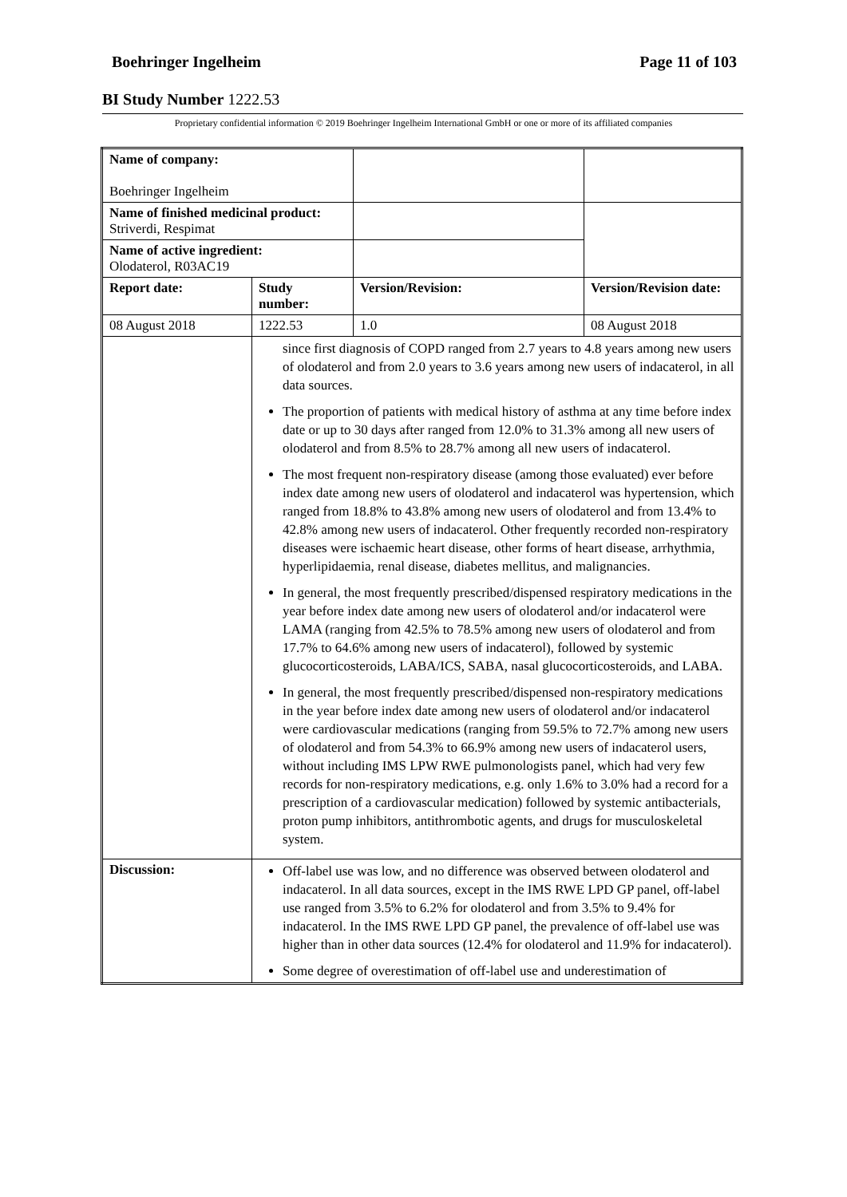Boehringer Ingelheim Page 11 of 103
BI Study Number 1222.53
Proprietary confidential information © 2019 Boehringer Ingelheim International GmbH or one or more of its affiliated companies
| Name of company: Boehringer Ingelheim | | | |
| Name of finished medicinal product: Striverdi, Respimat | | | |
| Name of active ingredient: Olodaterol, R03AC19 | | | |
| Report date: | Study number: | Version/Revision: | Version/Revision date: |
| 08 August 2018 | 1222.53 | 1.0 | 08 August 2018 |
| | since first diagnosis of COPD ranged from 2.7 years to 4.8 years among new users of olodaterol and from 2.0 years to 3.6 years among new users of indacaterol, in all data sources. The proportion of patients with medical history of asthma at any time before index date or up to 30 days after ranged from 12.0% to 31.3% among all new users of olodaterol and from 8.5% to 28.7% among all new users of indacaterol. The most frequent non-respiratory disease (among those evaluated) ever before index date among new users of olodaterol and indacaterol was hypertension, which ranged from 18.8% to 43.8% among new users of olodaterol and from 13.4% to 42.8% among new users of indacaterol. Other frequently recorded non-respiratory diseases were ischaemic heart disease, other forms of heart disease, arrhythmia, hyperlipidaemia, renal disease, diabetes mellitus, and malignancies. In general, the most frequently prescribed/dispensed respiratory medications in the year before index date among new users of olodaterol and/or indacaterol were LAMA (ranging from 42.5% to 78.5% among new users of olodaterol and from 17.7% to 64.6% among new users of indacaterol), followed by systemic glucocorticosteroids, LABA/ICS, SABA, nasal glucocorticosteroids, and LABA. In general, the most frequently prescribed/dispensed non-respiratory medications in the year before index date among new users of olodaterol and/or indacaterol were cardiovascular medications (ranging from 59.5% to 72.7% among new users of olodaterol and from 54.3% to 66.9% among new users of indacaterol users, without including IMS LPW RWE pulmonologists panel, which had very few records for non-respiratory medications, e.g. only 1.6% to 3.0% had a record for a prescription of a cardiovascular medication) followed by systemic antibacterials, proton pump inhibitors, antithrombotic agents, and drugs for musculoskeletal system. | | |
| Discussion: | Off-label use was low, and no difference was observed between olodaterol and indacaterol. In all data sources, except in the IMS RWE LPD GP panel, off-label use ranged from 3.5% to 6.2% for olodaterol and from 3.5% to 9.4% for indacaterol. In the IMS RWE LPD GP panel, the prevalence of off-label use was higher than in other data sources (12.4% for olodaterol and 11.9% for indacaterol). Some degree of overestimation of off-label use and underestimation of | | |